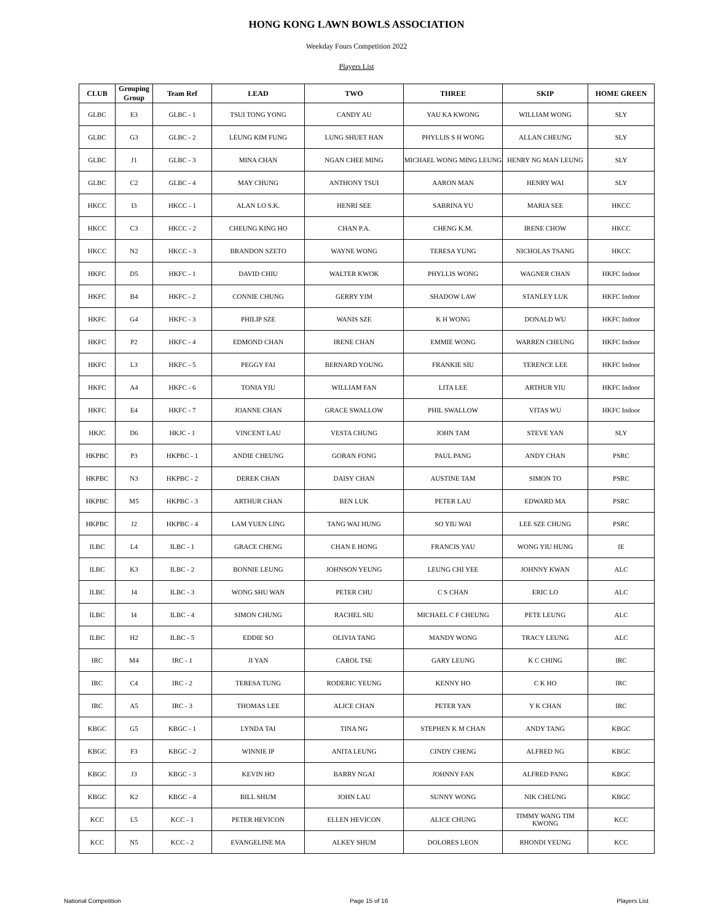HONG KONG LAWN BOWLS ASSOCIATION
Weekday Fours Competition 2022
Players List
| CLUB | Grouping Group | Team Ref | LEAD | TWO | THREE | SKIP | HOME GREEN |
| --- | --- | --- | --- | --- | --- | --- | --- |
| GLBC | E3 | GLBC - 1 | TSUI TONG YONG | CANDY AU | YAU KA KWONG | WILLIAM WONG | SLY |
| GLBC | G3 | GLBC - 2 | LEUNG KIM FUNG | LUNG SHUET HAN | PHYLLIS S H WONG | ALLAN CHEUNG | SLY |
| GLBC | J1 | GLBC - 3 | MINA CHAN | NGAN CHEE MING | MICHAEL WONG MING LEUNG | HENRY NG MAN LEUNG | SLY |
| GLBC | C2 | GLBC - 4 | MAY CHUNG | ANTHONY TSUI | AARON MAN | HENRY WAI | SLY |
| HKCC | I3 | HKCC - 1 | ALAN LO S.K. | HENRI SEE | SABRINA YU | MARIA SEE | HKCC |
| HKCC | C3 | HKCC - 2 | CHEUNG KING HO | CHAN P.A. | CHENG K.M. | IRENE CHOW | HKCC |
| HKCC | N2 | HKCC - 3 | BRANDON SZETO | WAYNE WONG | TERESA YUNG | NICHOLAS TSANG | HKCC |
| HKFC | D5 | HKFC - 1 | DAVID CHIU | WALTER KWOK | PHYLLIS WONG | WAGNER CHAN | HKFC Indoor |
| HKFC | B4 | HKFC - 2 | CONNIE CHUNG | GERRY YIM | SHADOW LAW | STANLEY LUK | HKFC Indoor |
| HKFC | G4 | HKFC - 3 | PHILIP SZE | WANIS SZE | K H WONG | DONALD WU | HKFC Indoor |
| HKFC | P2 | HKFC - 4 | EDMOND CHAN | IRENE CHAN | EMMIE WONG | WARREN CHEUNG | HKFC Indoor |
| HKFC | L3 | HKFC - 5 | PEGGY FAI | BERNARD YOUNG | FRANKIE SIU | TERENCE LEE | HKFC Indoor |
| HKFC | A4 | HKFC - 6 | TONIA YIU | WILLIAM FAN | LITA LEE | ARTHUR YIU | HKFC Indoor |
| HKFC | E4 | HKFC - 7 | JOANNE CHAN | GRACE SWALLOW | PHIL SWALLOW | VITAS WU | HKFC Indoor |
| HKJC | D6 | HKJC - 1 | VINCENT LAU | VESTA CHUNG | JOHN TAM | STEVE YAN | SLY |
| HKPBC | P3 | HKPBC - 1 | ANDIE CHEUNG | GORAN FONG | PAUL PANG | ANDY CHAN | PSRC |
| HKPBC | N3 | HKPBC - 2 | DEREK CHAN | DAISY CHAN | AUSTINE TAM | SIMON TO | PSRC |
| HKPBC | M5 | HKPBC - 3 | ARTHUR CHAN | BEN LUK | PETER LAU | EDWARD MA | PSRC |
| HKPBC | J2 | HKPBC - 4 | LAM YUEN LING | TANG WAI HUNG | SO YIU WAI | LEE SZE CHUNG | PSRC |
| ILBC | L4 | ILBC - 1 | GRACE CHENG | CHAN E HONG | FRANCIS YAU | WONG YIU HUNG | IE |
| ILBC | K3 | ILBC - 2 | BONNIE LEUNG | JOHNSON YEUNG | LEUNG CHI YEE | JOHNNY KWAN | ALC |
| ILBC | J4 | ILBC - 3 | WONG SHU WAN | PETER CHU | C S CHAN | ERIC LO | ALC |
| ILBC | I4 | ILBC - 4 | SIMON CHUNG | RACHEL SIU | MICHAEL C F CHEUNG | PETE LEUNG | ALC |
| ILBC | H2 | ILBC - 5 | EDDIE SO | OLIVIA TANG | MANDY WONG | TRACY LEUNG | ALC |
| IRC | M4 | IRC - 1 | JI YAN | CAROL TSE | GARY LEUNG | K C CHING | IRC |
| IRC | C4 | IRC - 2 | TERESA TUNG | RODERIC YEUNG | KENNY HO | C K HO | IRC |
| IRC | A5 | IRC - 3 | THOMAS LEE | ALICE CHAN | PETER YAN | Y K CHAN | IRC |
| KBGC | G5 | KBGC - 1 | LYNDA TAI | TINA NG | STEPHEN K M CHAN | ANDY TANG | KBGC |
| KBGC | F3 | KBGC - 2 | WINNIE IP | ANITA LEUNG | CINDY CHENG | ALFRED NG | KBGC |
| KBGC | J3 | KBGC - 3 | KEVIN HO | BARRY NGAI | JOHNNY FAN | ALFRED PANG | KBGC |
| KBGC | K2 | KBGC - 4 | BILL SHUM | JOHN LAU | SUNNY WONG | NIK CHEUNG | KBGC |
| KCC | L5 | KCC - 1 | PETER HEVICON | ELLEN HEVICON | ALICE CHUNG | TIMMY WANG TIM KWONG | KCC |
| KCC | N5 | KCC - 2 | EVANGELINE MA | ALKEY SHUM | DOLORES LEON | RHONDI YEUNG | KCC |
National Competition Page 15 of 16 Players List